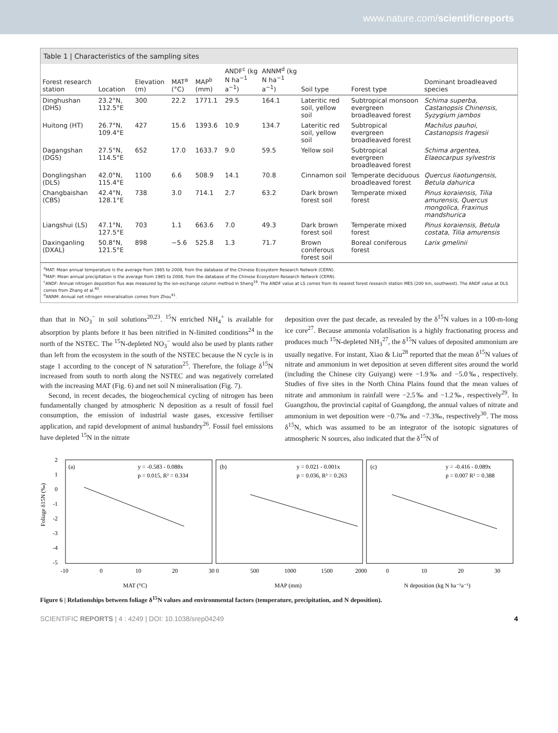www.nature.com/scientificreports
Table 1 | Characteristics of the sampling sites
| Forest research station | Location | Elevation (m) | MAT<sup>a</sup> (°C) | MAP<sup>b</sup> (mm) | ANDF<sup>c</sup> (kg N ha<sup>−1</sup> a<sup>−1</sup>) | ANNM<sup>d</sup> (kg N ha<sup>−1</sup> a<sup>−1</sup>) | Soil type | Forest type | Dominant broadleaved species |
| --- | --- | --- | --- | --- | --- | --- | --- | --- | --- |
| Dinghushan (DHS) | 23.2°N, 112.5°E | 300 | 22.2 | 1771.1 | 29.5 | 164.1 | Lateritic red soil, yellow soil | Subtropical monsoon evergreen broadleaved forest | Schima superba, Castanopsis Chinensis, Syzygium jambos |
| Huitong (HT) | 26.7°N, 109.4°E | 427 | 15.6 | 1393.6 | 10.9 | 134.7 | Lateritic red soil, yellow soil | Subtropical evergreen broadleaved forest | Machilus pauhoi, Castanopsis fragesii |
| Dagangshan (DGS) | 27.5°N, 114.5°E | 652 | 17.0 | 1633.7 | 9.0 | 59.5 | Yellow soil | Subtropical evergreen broadleaved forest | Schima argentea, Elaeocarpus sylvestris |
| Donglingshan (DLS) | 42.0°N, 115.4°E | 1100 | 6.6 | 508.9 | 14.1 | 70.8 | Cinnamon soil | Temperate deciduous broadleaved forest | Quercus liaotungensis, Betula dahurica |
| Changbaishan (CBS) | 42.4°N, 128.1°E | 738 | 3.0 | 714.1 | 2.7 | 63.2 | Dark brown forest soil | Temperate mixed forest | Pinus koraiensis, Tilia amurensis, Quercus mongolica, Fraxinus mandshurica |
| Liangshui (LS) | 47.1°N, 127.5°E | 703 | 1.1 | 663.6 | 7.0 | 49.3 | Dark brown forest soil | Temperate mixed forest | Pinus koraiensis, Betula costata, Tilia amurensis |
| Daxinganling (DXAL) | 50.8°N, 121.5°E | 898 | −5.6 | 525.8 | 1.3 | 71.7 | Brown coniferous forest soil | Boreal coniferous forest | Larix gmelinii |
<sup>a</sup> MAT: Mean annual temperature is the average from 1985 to 2008, from the database of the Chinese Ecosystem Research Network (CERN).
<sup>b</sup> MAP: Mean annual precipitation is the average from 1985 to 2008, from the database of the Chinese Ecosystem Research Network (CERN).
<sup>c</sup> ANDF: Annual nitrogen deposition flux was measured by the ion-exchange column method in Sheng<sup>16</sup>. The ANDF value at LS comes from its nearest forest research station MES (200 km, southwest). The ANDF value at DLS comes from Zhang et al.<sup>40</sup>.
<sup>d</sup> ANNM: Annual net nitrogen mineralisation comes from Zhou<sup>41</sup>.
than that in NO<sub>3</sub><sup>−</sup> in soil solutions<sup>20,23</sup>. <sup>15</sup>N enriched NH<sub>4</sub><sup>+</sup> is available for absorption by plants before it has been nitrified in N-limited conditions<sup>24</sup> in the north of the NSTEC. The <sup>15</sup>N-depleted NO<sub>3</sub><sup>−</sup> would also be used by plants rather than left from the ecosystem in the south of the NSTEC because the N cycle is in stage 1 according to the concept of N saturation<sup>25</sup>. Therefore, the foliage δ<sup>15</sup>N increased from south to north along the NSTEC and was negatively correlated with the increasing MAT (Fig. 6) and net soil N mineralisation (Fig. 7).
Second, in recent decades, the biogeochemical cycling of nitrogen has been fundamentally changed by atmospheric N deposition as a result of fossil fuel consumption, the emission of industrial waste gases, excessive fertiliser application, and rapid development of animal husbandry<sup>26</sup>. Fossil fuel emissions have depleted <sup>15</sup>N in the nitrate
deposition over the past decade, as revealed by the δ<sup>15</sup>N values in a 100-m-long ice core<sup>27</sup>. Because ammonia volatilisation is a highly fractionating process and produces much <sup>15</sup>N-depleted NH<sub>3</sub><sup>27</sup>, the δ<sup>15</sup>N values of deposited ammonium are usually negative. For instant, Xiao & Liu<sup>28</sup> reported that the mean δ<sup>15</sup>N values of nitrate and ammonium in wet deposition at seven different sites around the world (including the Chinese city Guiyang) were −1.9‰ and −5.0‰, respectively. Studies of five sites in the North China Plains found that the mean values of nitrate and ammonium in rainfall were −2.5‰ and −1.2‰, respectively<sup>29</sup>. In Guangzhou, the provincial capital of Guangdong, the annual values of nitrate and ammonium in wet deposition were −0.7‰ and −7.3‰, respectively<sup>30</sup>. The moss δ<sup>15</sup>N, which was assumed to be an integrator of the isotopic signatures of atmospheric N sources, also indicated that the δ<sup>15</sup>N of
Foliage δ15N (‰)
2
1
0
-1
-2
-3
-4
-5
(a)
y = -0.583 - 0.088x
p = 0.015, R² = 0.334
(b)
y = 0.021 - 0.001x
p = 0.036, R² = 0.263
(c)
y = -0.416 - 0.089x
p = 0.007 R² = 0.388
-10
0
10
20
30 0
500
1000
1500
2000
0
10
20
30
MAT (°C)
MAP (mm)
N deposition (kg N ha⁻¹a⁻¹)
Figure 6 | Relationships between foliage δ<sup>15</sup>N values and environmental factors (temperature, precipitation, and N deposition).
SCIENTIFIC REPORTS | 4 : 4249 | DOI: 10.1038/srep04249 4